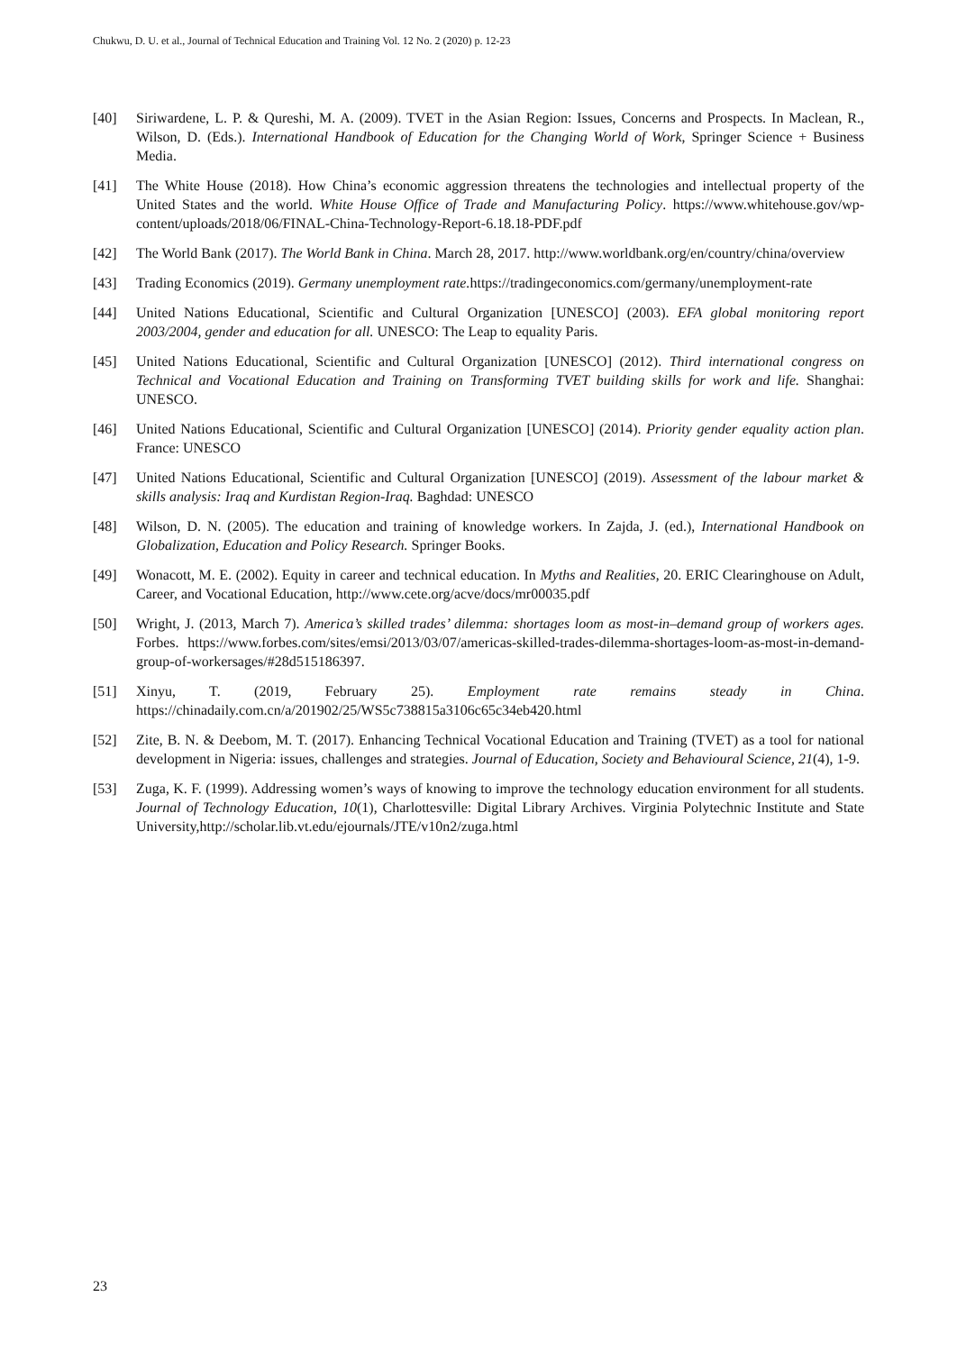Chukwu, D. U. et al., Journal of Technical Education and Training Vol. 12 No. 2 (2020) p. 12-23
[40] Siriwardene, L. P. & Qureshi, M. A. (2009). TVET in the Asian Region: Issues, Concerns and Prospects. In Maclean, R., Wilson, D. (Eds.). International Handbook of Education for the Changing World of Work, Springer Science + Business Media.
[41] The White House (2018). How China’s economic aggression threatens the technologies and intellectual property of the United States and the world. White House Office of Trade and Manufacturing Policy. https://www.whitehouse.gov/wp-content/uploads/2018/06/FINAL-China-Technology-Report-6.18.18-PDF.pdf
[42] The World Bank (2017). The World Bank in China. March 28, 2017. http://www.worldbank.org/en/country/china/overview
[43] Trading Economics (2019). Germany unemployment rate. https://tradingeconomics.com/germany/unemployment-rate
[44] United Nations Educational, Scientific and Cultural Organization [UNESCO] (2003). EFA global monitoring report 2003/2004, gender and education for all. UNESCO: The Leap to equality Paris.
[45] United Nations Educational, Scientific and Cultural Organization [UNESCO] (2012). Third international congress on Technical and Vocational Education and Training on Transforming TVET building skills for work and life. Shanghai: UNESCO.
[46] United Nations Educational, Scientific and Cultural Organization [UNESCO] (2014). Priority gender equality action plan. France: UNESCO
[47] United Nations Educational, Scientific and Cultural Organization [UNESCO] (2019). Assessment of the labour market & skills analysis: Iraq and Kurdistan Region-Iraq. Baghdad: UNESCO
[48] Wilson, D. N. (2005). The education and training of knowledge workers. In Zajda, J. (ed.), International Handbook on Globalization, Education and Policy Research. Springer Books.
[49] Wonacott, M. E. (2002). Equity in career and technical education. In Myths and Realities, 20. ERIC Clearinghouse on Adult, Career, and Vocational Education, http://www.cete.org/acve/docs/mr00035.pdf
[50] Wright, J. (2013, March 7). America’s skilled trades’ dilemma: shortages loom as most-in–demand group of workers ages. Forbes. https://www.forbes.com/sites/emsi/2013/03/07/americas-skilled-trades-dilemma-shortages-loom-as-most-in-demand-group-of-workersages/#28d515186397.
[51] Xinyu, T. (2019, February 25). Employment rate remains steady in China. https://chinadaily.com.cn/a/201902/25/WS5c738815a3106c65c34eb420.html
[52] Zite, B. N. & Deebom, M. T. (2017). Enhancing Technical Vocational Education and Training (TVET) as a tool for national development in Nigeria: issues, challenges and strategies. Journal of Education, Society and Behavioural Science, 21(4), 1-9.
[53] Zuga, K. F. (1999). Addressing women’s ways of knowing to improve the technology education environment for all students. Journal of Technology Education, 10(1), Charlottesville: Digital Library Archives. Virginia Polytechnic Institute and State University,http://scholar.lib.vt.edu/ejournals/JTE/v10n2/zuga.html
23